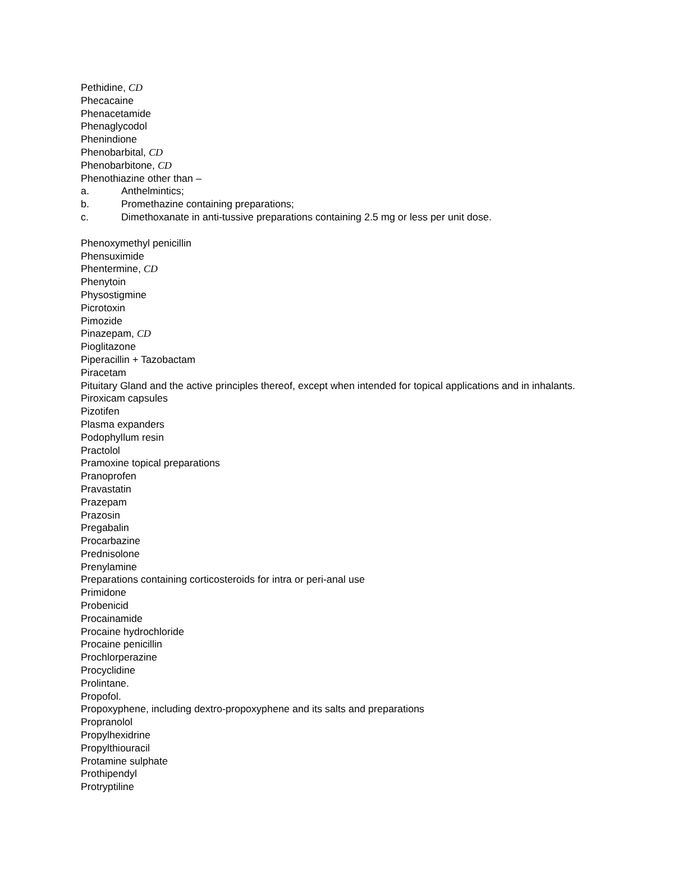Pethidine, CD
Phecacaine
Phenacetamide
Phenaglycodol
Phenindione
Phenobarbital, CD
Phenobarbitone, CD
Phenothiazine other than –
a. Anthelmintics;
b. Promethazine containing preparations;
c. Dimethoxanate in anti-tussive preparations containing 2.5 mg or less per unit dose.
Phenoxymethyl penicillin
Phensuximide
Phentermine, CD
Phenytoin
Physostigmine
Picrotoxin
Pimozide
Pinazepam, CD
Pioglitazone
Piperacillin + Tazobactam
Piracetam
Pituitary Gland and the active principles thereof, except when intended for topical applications and in inhalants.
Piroxicam capsules
Pizotifen
Plasma expanders
Podophyllum resin
Practolol
Pramoxine topical preparations
Pranoprofen
Pravastatin
Prazepam
Prazosin
Pregabalin
Procarbazine
Prednisolone
Prenylamine
Preparations containing corticosteroids for intra or peri-anal use
Primidone
Probenicid
Procainamide
Procaine hydrochloride
Procaine penicillin
Prochlorperazine
Procyclidine
Prolintane.
Propofol.
Propoxyphene, including dextro-propoxyphene and its salts and preparations
Propranolol
Propylhexidrine
Propylthiouracil
Protamine sulphate
Prothipendyl
Protryptiline